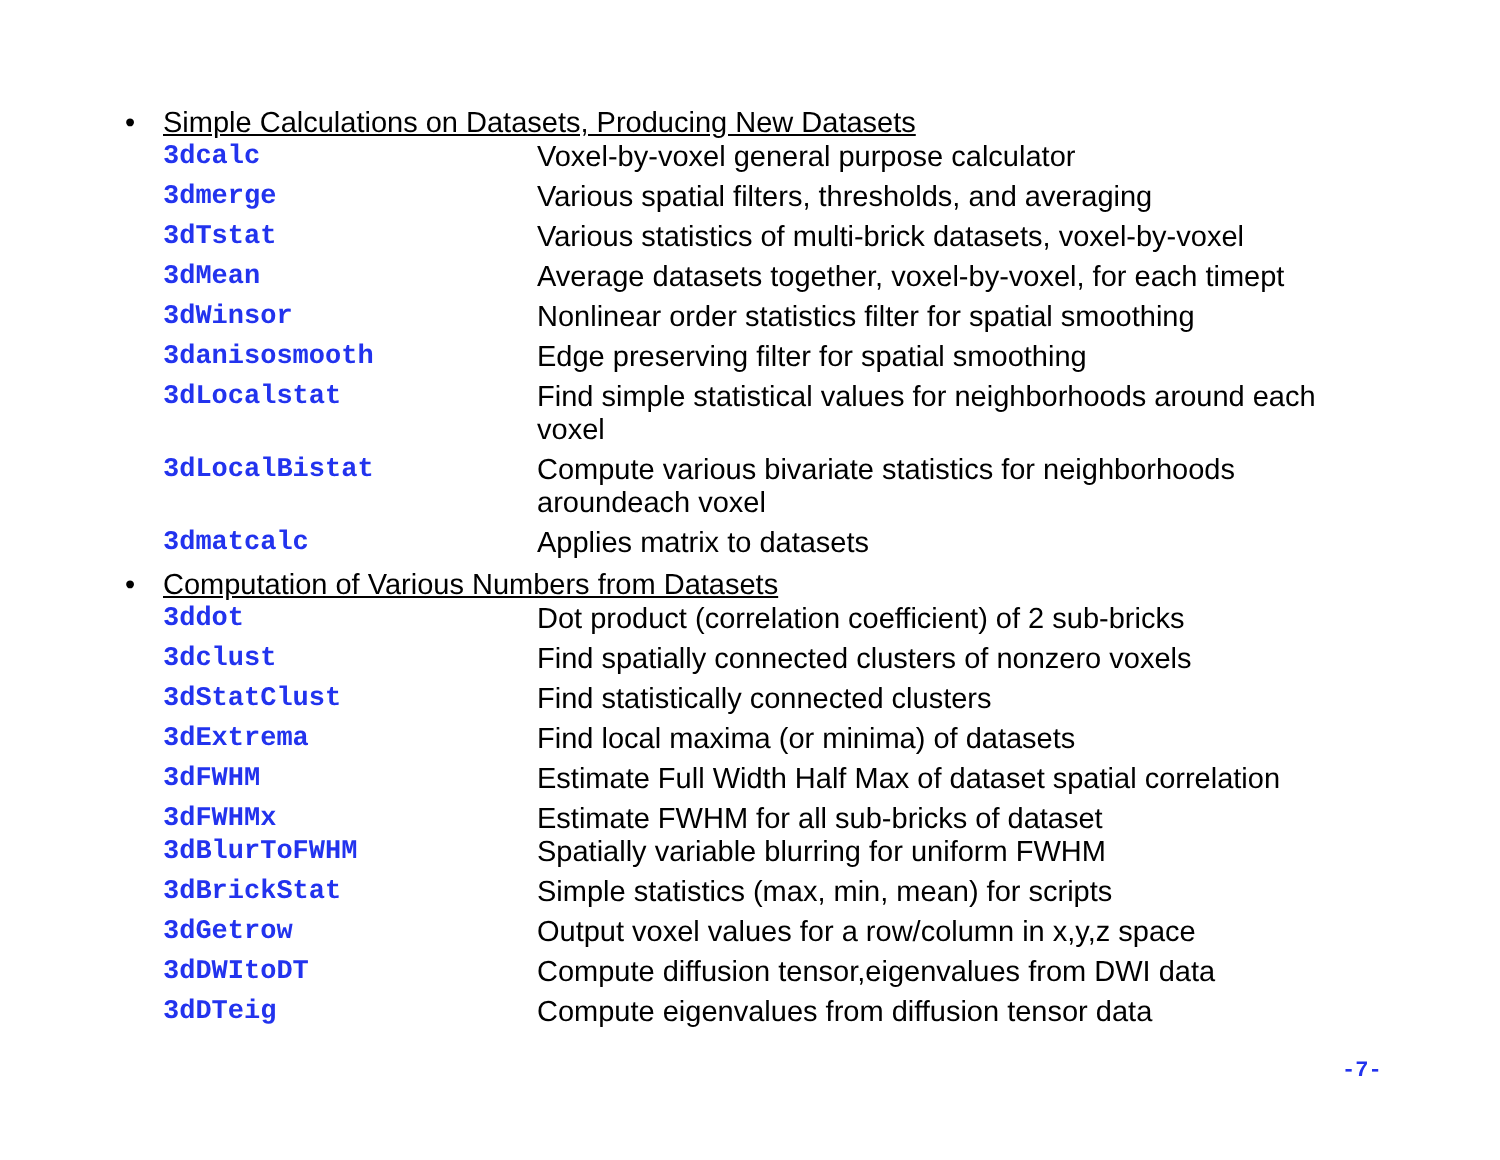• Simple Calculations on Datasets, Producing New Datasets
| 3dcalc | Voxel-by-voxel general purpose calculator |
| 3dmerge | Various spatial filters, thresholds, and averaging |
| 3dTstat | Various statistics of multi-brick datasets, voxel-by-voxel |
| 3dMean | Average datasets together, voxel-by-voxel, for each timept |
| 3dWinsor | Nonlinear order statistics filter for spatial smoothing |
| 3danisosmooth | Edge preserving filter for spatial smoothing |
| 3dLocalstat | Find simple statistical values for neighborhoods around each voxel |
| 3dLocalBistat | Compute various bivariate statistics for neighborhoods aroundeach voxel |
| 3dmatcalc | Applies matrix to datasets |
• Computation of Various Numbers from Datasets
| 3ddot | Dot product (correlation coefficient) of 2 sub-bricks |
| 3dclust | Find spatially connected clusters of nonzero voxels |
| 3dStatClust | Find statistically connected clusters |
| 3dExtrema | Find local maxima (or minima) of datasets |
| 3dFWHM | Estimate Full Width Half Max of dataset spatial correlation |
| 3dFWHMx | Estimate FWHM for all sub-bricks of dataset |
| 3dBlurToFWHM | Spatially variable blurring for uniform FWHM |
| 3dBrickStat | Simple statistics (max, min, mean) for scripts |
| 3dGetrow | Output voxel values for a row/column in x,y,z space |
| 3dDWItoDT | Compute diffusion tensor,eigenvalues from DWI data |
| 3dDTeig | Compute eigenvalues from diffusion tensor data |
-7-